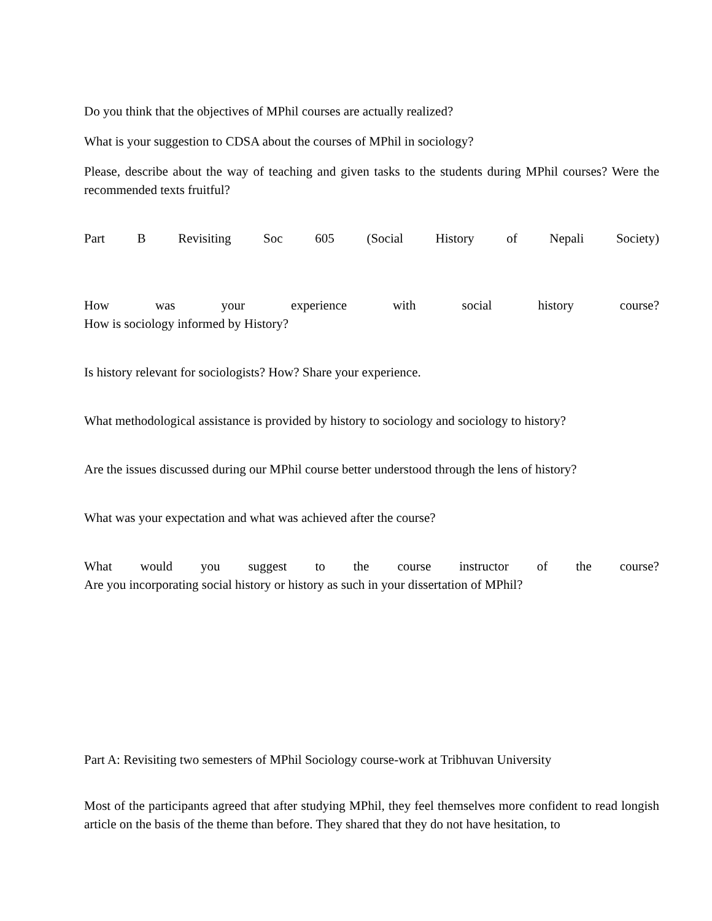Do you think that the objectives of MPhil courses are actually realized?
What is your suggestion to CDSA about the courses of MPhil in sociology?
Please, describe about the way of teaching and given tasks to the students during MPhil courses? Were the recommended texts fruitful?
Part B Revisiting Soc 605 (Social History of Nepali Society)
How was your experience with social history course?
How is sociology informed by History?
Is history relevant for sociologists? How? Share your experience.
What methodological assistance is provided by history to sociology and sociology to history?
Are the issues discussed during our MPhil course better understood through the lens of history?
What was your expectation and what was achieved after the course?
What would you suggest to the course instructor of the course?
Are you incorporating social history or history as such in your dissertation of MPhil?
Part A: Revisiting two semesters of MPhil Sociology course-work at Tribhuvan University
Most of the participants agreed that after studying MPhil, they feel themselves more confident to read longish article on the basis of the theme than before. They shared that they do not have hesitation, to